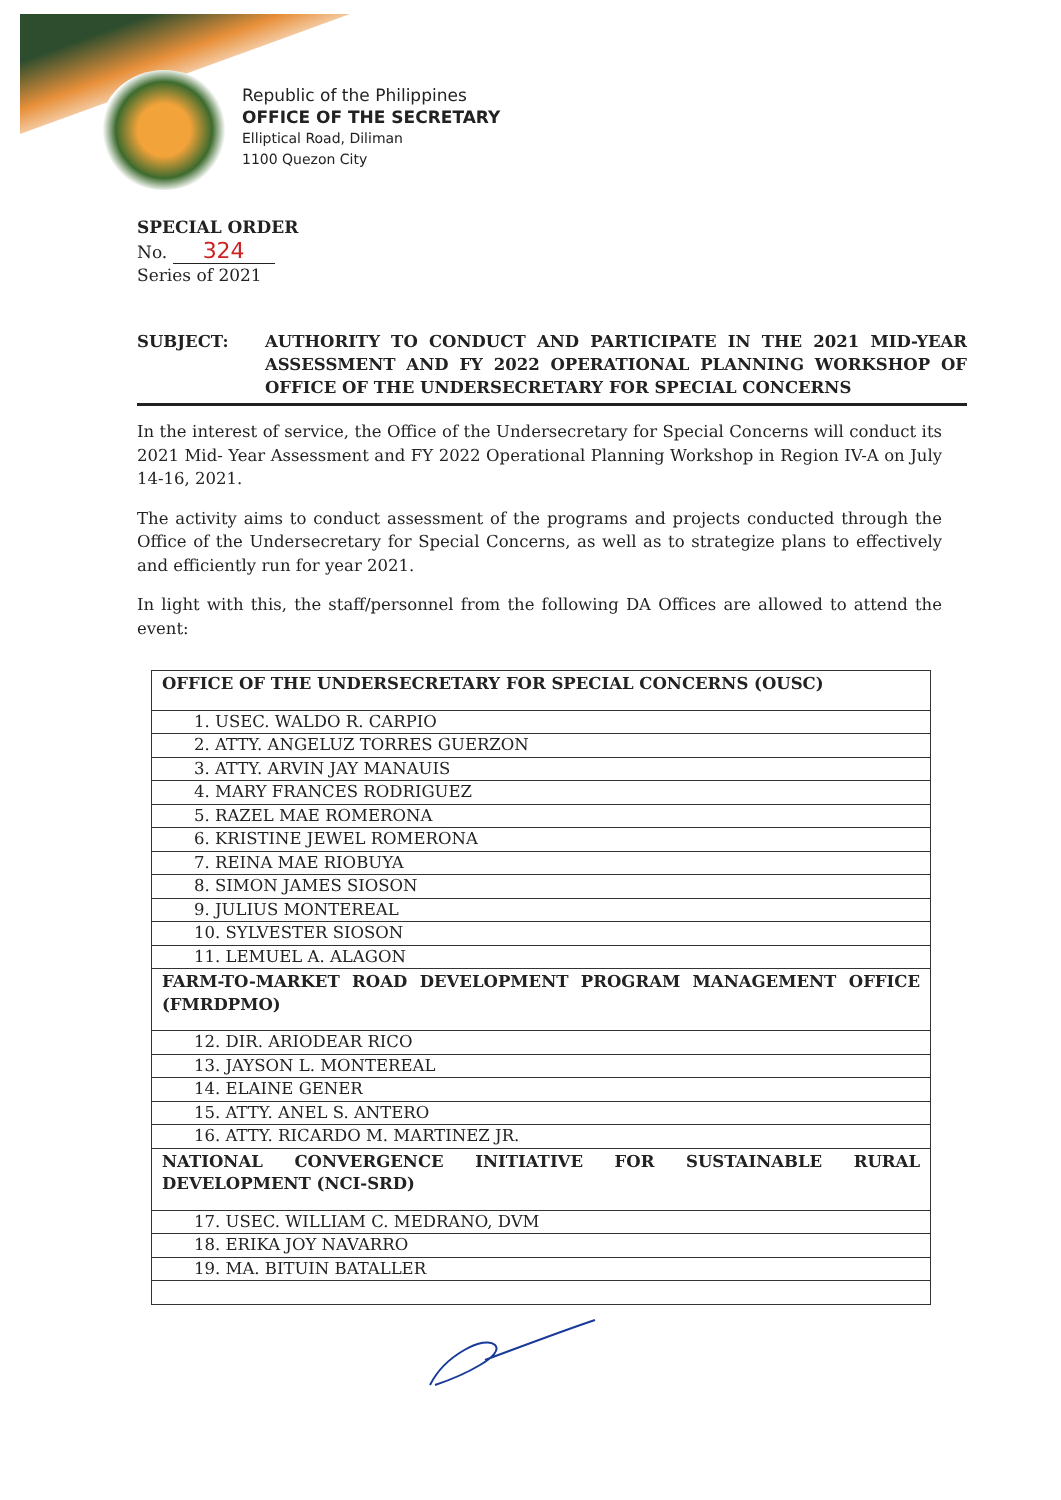Republic of the Philippines
OFFICE OF THE SECRETARY
Elliptical Road, Diliman
1100 Quezon City
SPECIAL ORDER
No. 324
Series of 2021
SUBJECT: AUTHORITY TO CONDUCT AND PARTICIPATE IN THE 2021 MID-YEAR ASSESSMENT AND FY 2022 OPERATIONAL PLANNING WORKSHOP OF OFFICE OF THE UNDERSECRETARY FOR SPECIAL CONCERNS
In the interest of service, the Office of the Undersecretary for Special Concerns will conduct its 2021 Mid- Year Assessment and FY 2022 Operational Planning Workshop in Region IV-A on July 14-16, 2021.
The activity aims to conduct assessment of the programs and projects conducted through the Office of the Undersecretary for Special Concerns, as well as to strategize plans to effectively and efficiently run for year 2021.
In light with this, the staff/personnel from the following DA Offices are allowed to attend the event:
| OFFICE OF THE UNDERSECRETARY FOR SPECIAL CONCERNS (OUSC) |
| --- |
| 1. USEC. WALDO R. CARPIO |
| 2. ATTY. ANGELUZ TORRES GUERZON |
| 3. ATTY. ARVIN JAY MANAUIS |
| 4. MARY FRANCES RODRIGUEZ |
| 5. RAZEL MAE ROMERONA |
| 6. KRISTINE JEWEL ROMERONA |
| 7. REINA MAE RIOBUYA |
| 8. SIMON JAMES SIOSON |
| 9. JULIUS MONTEREAL |
| 10. SYLVESTER SIOSON |
| 11. LEMUEL A. ALAGON |
| FARM-TO-MARKET ROAD DEVELOPMENT PROGRAM MANAGEMENT OFFICE (FMRDPMO) |
| 12. DIR. ARIODEAR RICO |
| 13. JAYSON L. MONTEREAL |
| 14. ELAINE GENER |
| 15. ATTY. ANEL S. ANTERO |
| 16. ATTY. RICARDO M. MARTINEZ JR. |
| NATIONAL CONVERGENCE INITIATIVE FOR SUSTAINABLE RURAL DEVELOPMENT (NCI-SRD) |
| 17. USEC. WILLIAM C. MEDRANO, DVM |
| 18. ERIKA JOY NAVARRO |
| 19. MA. BITUIN BATALLER |